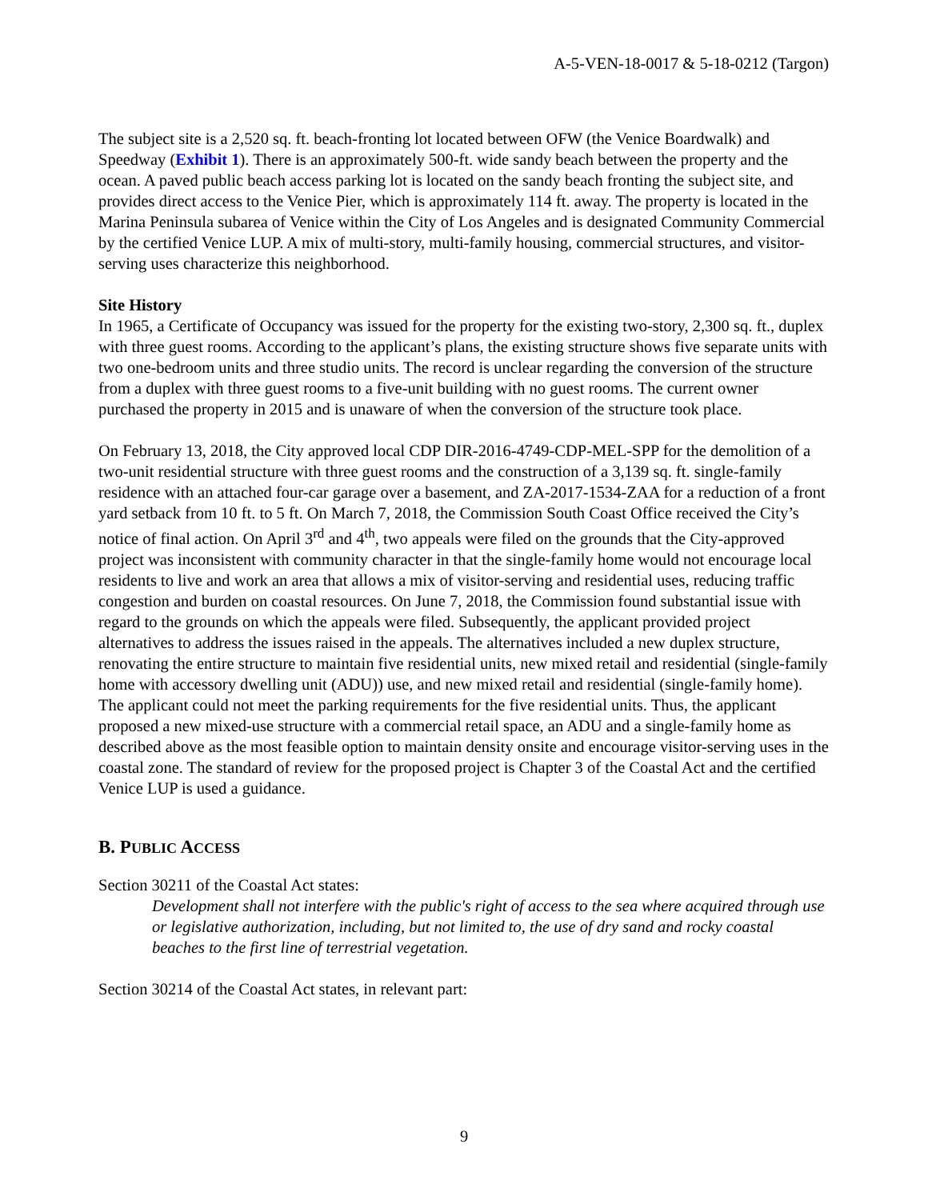A-5-VEN-18-0017 & 5-18-0212 (Targon)
The subject site is a 2,520 sq. ft. beach-fronting lot located between OFW (the Venice Boardwalk) and Speedway (Exhibit 1). There is an approximately 500-ft. wide sandy beach between the property and the ocean. A paved public beach access parking lot is located on the sandy beach fronting the subject site, and provides direct access to the Venice Pier, which is approximately 114 ft. away. The property is located in the Marina Peninsula subarea of Venice within the City of Los Angeles and is designated Community Commercial by the certified Venice LUP. A mix of multi-story, multi-family housing, commercial structures, and visitor-serving uses characterize this neighborhood.
Site History
In 1965, a Certificate of Occupancy was issued for the property for the existing two-story, 2,300 sq. ft., duplex with three guest rooms. According to the applicant’s plans, the existing structure shows five separate units with two one-bedroom units and three studio units. The record is unclear regarding the conversion of the structure from a duplex with three guest rooms to a five-unit building with no guest rooms. The current owner purchased the property in 2015 and is unaware of when the conversion of the structure took place.
On February 13, 2018, the City approved local CDP DIR-2016-4749-CDP-MEL-SPP for the demolition of a two-unit residential structure with three guest rooms and the construction of a 3,139 sq. ft. single-family residence with an attached four-car garage over a basement, and ZA-2017-1534-ZAA for a reduction of a front yard setback from 10 ft. to 5 ft. On March 7, 2018, the Commission South Coast Office received the City’s notice of final action. On April 3<sup>rd</sup> and 4<sup>th</sup>, two appeals were filed on the grounds that the City-approved project was inconsistent with community character in that the single-family home would not encourage local residents to live and work an area that allows a mix of visitor-serving and residential uses, reducing traffic congestion and burden on coastal resources. On June 7, 2018, the Commission found substantial issue with regard to the grounds on which the appeals were filed. Subsequently, the applicant provided project alternatives to address the issues raised in the appeals. The alternatives included a new duplex structure, renovating the entire structure to maintain five residential units, new mixed retail and residential (single-family home with accessory dwelling unit (ADU)) use, and new mixed retail and residential (single-family home). The applicant could not meet the parking requirements for the five residential units. Thus, the applicant proposed a new mixed-use structure with a commercial retail space, an ADU and a single-family home as described above as the most feasible option to maintain density onsite and encourage visitor-serving uses in the coastal zone. The standard of review for the proposed project is Chapter 3 of the Coastal Act and the certified Venice LUP is used a guidance.
B. PUBLIC ACCESS
Section 30211 of the Coastal Act states:
Development shall not interfere with the public's right of access to the sea where acquired through use or legislative authorization, including, but not limited to, the use of dry sand and rocky coastal beaches to the first line of terrestrial vegetation.
Section 30214 of the Coastal Act states, in relevant part:
9